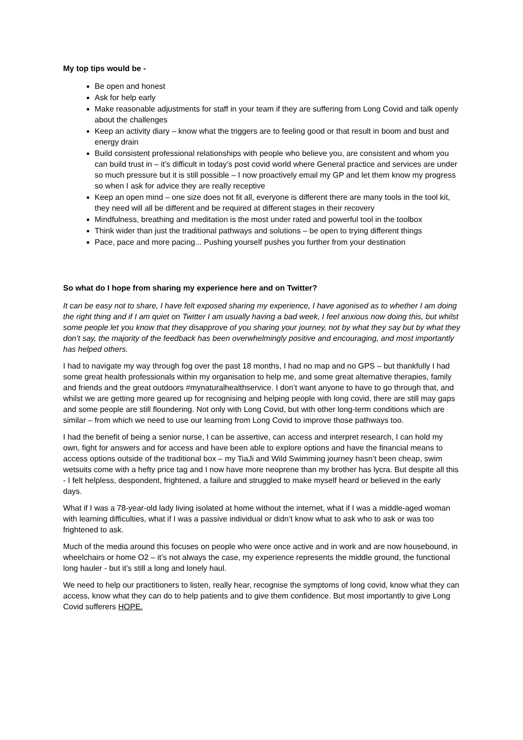My top tips would be -
Be open and honest
Ask for help early
Make reasonable adjustments for staff in your team if they are suffering from Long Covid and talk openly about the challenges
Keep an activity diary – know what the triggers are to feeling good or that result in boom and bust and energy drain
Build consistent professional relationships with people who believe you, are consistent and whom you can build trust in – it’s difficult in today’s post covid world where General practice and services are under so much pressure but it is still possible – I now proactively email my GP and let them know my progress so when I ask for advice they are really receptive
Keep an open mind – one size does not fit all, everyone is different there are many tools in the tool kit, they need will all be different and be required at different stages in their recovery
Mindfulness, breathing and meditation is the most under rated and powerful tool in the toolbox
Think wider than just the traditional pathways and solutions – be open to trying different things
Pace, pace and more pacing... Pushing yourself pushes you further from your destination
So what do I hope from sharing my experience here and on Twitter?
It can be easy not to share, I have felt exposed sharing my experience, I have agonised as to whether I am doing the right thing and if I am quiet on Twitter I am usually having a bad week, I feel anxious now doing this, but whilst some people let you know that they disapprove of you sharing your journey, not by what they say but by what they don’t say, the majority of the feedback has been overwhelmingly positive and encouraging, and most importantly has helped others.
I had to navigate my way through fog over the past 18 months, I had no map and no GPS – but thankfully I had some great health professionals within my organisation to help me, and some great alternative therapies, family and friends and the great outdoors #mynaturalhealthservice. I don’t want anyone to have to go through that, and whilst we are getting more geared up for recognising and helping people with long covid, there are still may gaps and some people are still floundering. Not only with Long Covid, but with other long-term conditions which are similar – from which we need to use our learning from Long Covid to improve those pathways too.
I had the benefit of being a senior nurse, I can be assertive, can access and interpret research, I can hold my own, fight for answers and for access and have been able to explore options and have the financial means to access options outside of the traditional box – my TiaJi and Wild Swimming journey hasn’t been cheap, swim wetsuits come with a hefty price tag and I now have more neoprene than my brother has lycra. But despite all this - I felt helpless, despondent, frightened, a failure and struggled to make myself heard or believed in the early days.
What if I was a 78-year-old lady living isolated at home without the internet, what if I was a middle-aged woman with learning difficulties, what if I was a passive individual or didn’t know what to ask who to ask or was too frightened to ask.
Much of the media around this focuses on people who were once active and in work and are now housebound, in wheelchairs or home O2 – it’s not always the case, my experience represents the middle ground, the functional long hauler - but it’s still a long and lonely haul.
We need to help our practitioners to listen, really hear, recognise the symptoms of long covid, know what they can access, know what they can do to help patients and to give them confidence. But most importantly to give Long Covid sufferers HOPE.